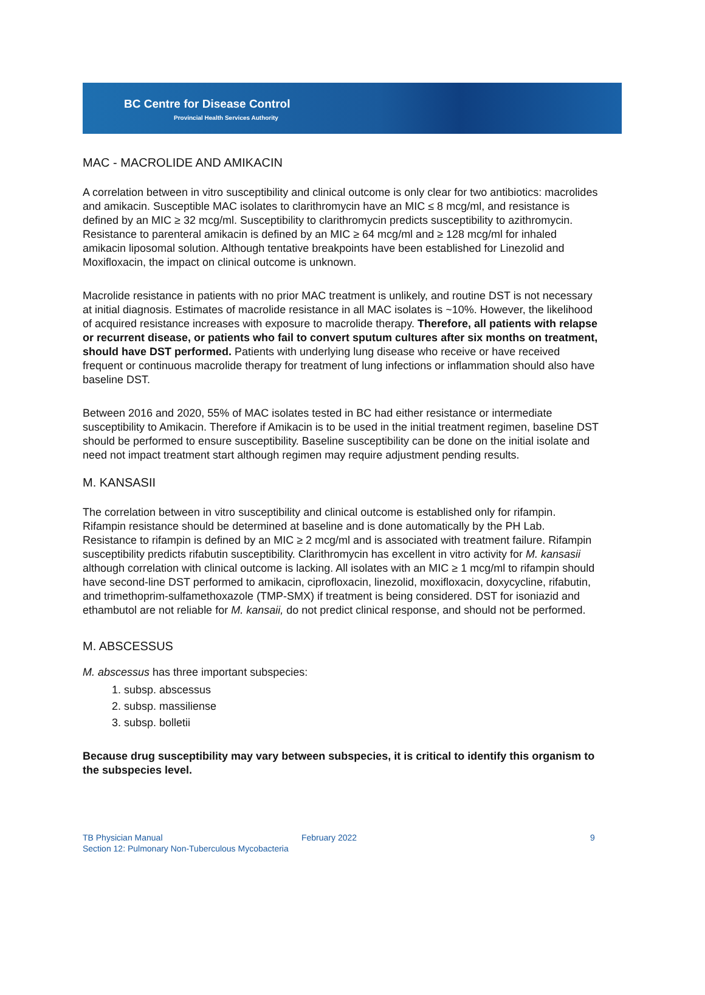BC Centre for Disease Control
Provincial Health Services Authority
MAC - MACROLIDE AND AMIKACIN
A correlation between in vitro susceptibility and clinical outcome is only clear for two antibiotics: macrolides and amikacin. Susceptible MAC isolates to clarithromycin have an MIC ≤ 8 mcg/ml, and resistance is defined by an MIC ≥ 32 mcg/ml. Susceptibility to clarithromycin predicts susceptibility to azithromycin. Resistance to parenteral amikacin is defined by an MIC ≥ 64 mcg/ml and ≥ 128 mcg/ml for inhaled amikacin liposomal solution. Although tentative breakpoints have been established for Linezolid and Moxifloxacin, the impact on clinical outcome is unknown.
Macrolide resistance in patients with no prior MAC treatment is unlikely, and routine DST is not necessary at initial diagnosis. Estimates of macrolide resistance in all MAC isolates is ~10%. However, the likelihood of acquired resistance increases with exposure to macrolide therapy. Therefore, all patients with relapse or recurrent disease, or patients who fail to convert sputum cultures after six months on treatment, should have DST performed. Patients with underlying lung disease who receive or have received frequent or continuous macrolide therapy for treatment of lung infections or inflammation should also have baseline DST.
Between 2016 and 2020, 55% of MAC isolates tested in BC had either resistance or intermediate susceptibility to Amikacin. Therefore if Amikacin is to be used in the initial treatment regimen, baseline DST should be performed to ensure susceptibility. Baseline susceptibility can be done on the initial isolate and need not impact treatment start although regimen may require adjustment pending results.
M. KANSASII
The correlation between in vitro susceptibility and clinical outcome is established only for rifampin. Rifampin resistance should be determined at baseline and is done automatically by the PH Lab. Resistance to rifampin is defined by an MIC ≥ 2 mcg/ml and is associated with treatment failure. Rifampin susceptibility predicts rifabutin susceptibility. Clarithromycin has excellent in vitro activity for M. kansasii although correlation with clinical outcome is lacking. All isolates with an MIC ≥ 1 mcg/ml to rifampin should have second-line DST performed to amikacin, ciprofloxacin, linezolid, moxifloxacin, doxycycline, rifabutin, and trimethoprim-sulfamethoxazole (TMP-SMX) if treatment is being considered. DST for isoniazid and ethambutol are not reliable for M. kansaii, do not predict clinical response, and should not be performed.
M. ABSCESSUS
M. abscessus has three important subspecies:
1. subsp. abscessus
2. subsp. massiliense
3. subsp. bolletii
Because drug susceptibility may vary between subspecies, it is critical to identify this organism to the subspecies level.
TB Physician Manual February 2022 9
Section 12: Pulmonary Non-Tuberculous Mycobacteria